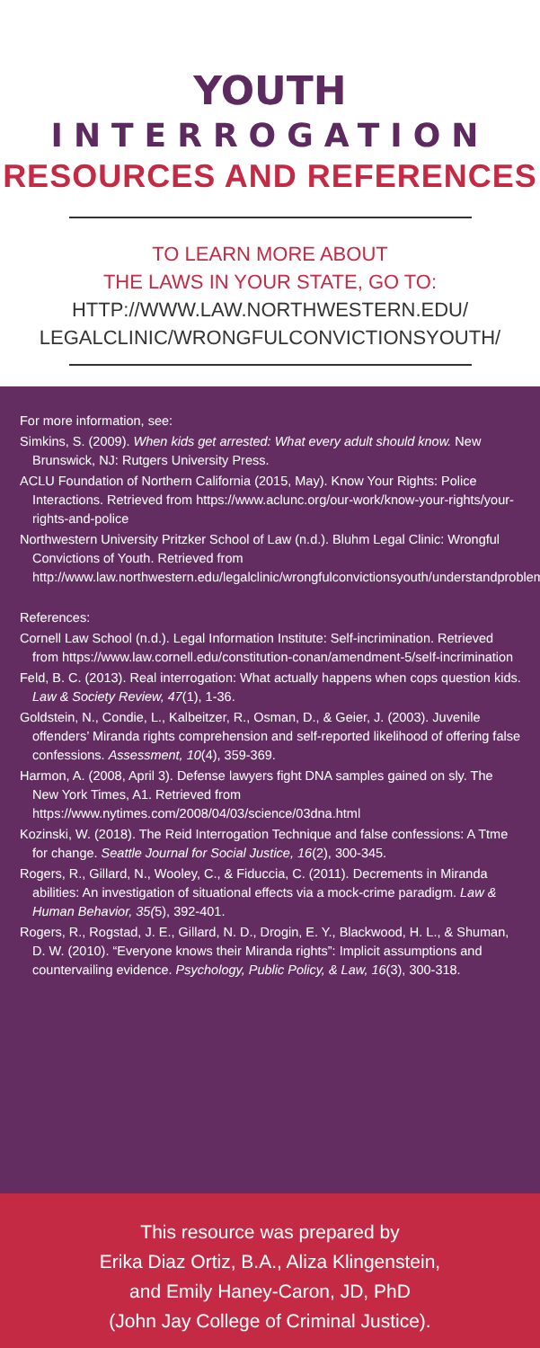YOUTH
INTERROGATION
RESOURCES AND REFERENCES
TO LEARN MORE ABOUT
THE LAWS IN YOUR STATE, GO TO:
HTTP://WWW.LAW.NORTHWESTERN.EDU/
LEGALCLINIC/WRONGFULCONVICTIONSYOUTH/
For more information, see:
Simkins, S. (2009). When kids get arrested: What every adult should know. New Brunswick, NJ: Rutgers University Press.
ACLU Foundation of Northern California (2015, May). Know Your Rights: Police Interactions. Retrieved from https://www.aclunc.org/our-work/know-your-rights/your-rights-and-police
Northwestern University Pritzker School of Law (n.d.). Bluhm Legal Clinic: Wrongful Convictions of Youth. Retrieved from http://www.law.northwestern.edu/legalclinic/wrongfulconvictionsyouth/understandproblem/
References:
Cornell Law School (n.d.). Legal Information Institute: Self-incrimination. Retrieved from https://www.law.cornell.edu/constitution-conan/amendment-5/self-incrimination
Feld, B. C. (2013). Real interrogation: What actually happens when cops question kids. Law & Society Review, 47(1), 1-36.
Goldstein, N., Condie, L., Kalbeitzer, R., Osman, D., & Geier, J. (2003). Juvenile offenders’ Miranda rights comprehension and self-reported likelihood of offering false confessions. Assessment, 10(4), 359-369.
Harmon, A. (2008, April 3). Defense lawyers fight DNA samples gained on sly. The New York Times, A1. Retrieved from https://www.nytimes.com/2008/04/03/science/03dna.html
Kozinski, W. (2018). The Reid Interrogation Technique and false confessions: A Ttme for change. Seattle Journal for Social Justice, 16(2), 300-345.
Rogers, R., Gillard, N., Wooley, C., & Fiduccia, C. (2011). Decrements in Miranda abilities: An investigation of situational effects via a mock-crime paradigm. Law & Human Behavior, 35(5), 392-401.
Rogers, R., Rogstad, J. E., Gillard, N. D., Drogin, E. Y., Blackwood, H. L., & Shuman, D. W. (2010). “Everyone knows their Miranda rights”: Implicit assumptions and countervailing evidence. Psychology, Public Policy, & Law, 16(3), 300-318.
This resource was prepared by
Erika Diaz Ortiz, B.A., Aliza Klingenstein,
and Emily Haney-Caron, JD, PhD
(John Jay College of Criminal Justice).